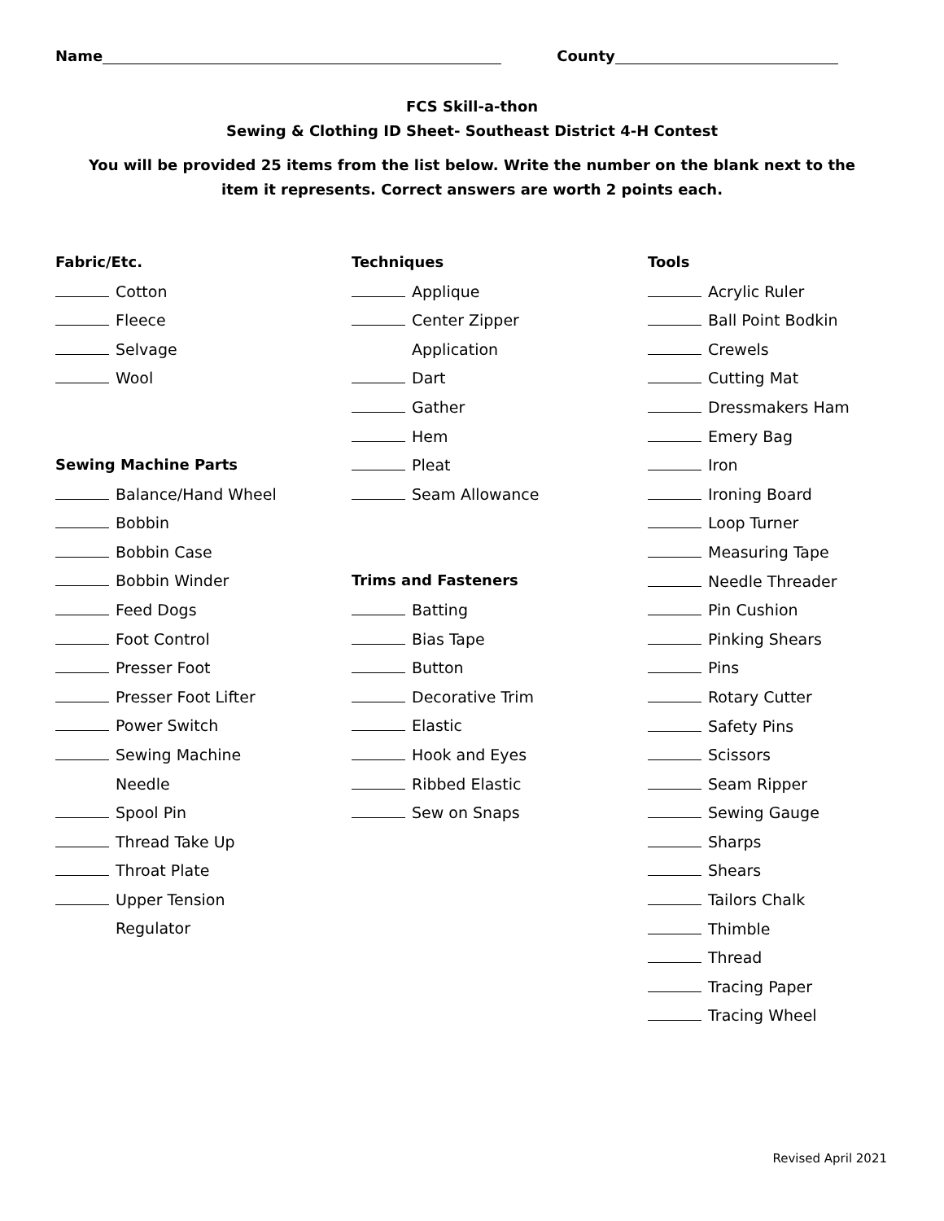Name County
FCS Skill-a-thon
Sewing & Clothing ID Sheet- Southeast District 4-H Contest
You will be provided 25 items from the list below. Write the number on the blank next to the item it represents. Correct answers are worth 2 points each.
Fabric/Etc.
Cotton
Fleece
Selvage
Wool
Sewing Machine Parts
Balance/Hand Wheel
Bobbin
Bobbin Case
Bobbin Winder
Feed Dogs
Foot Control
Presser Foot
Presser Foot Lifter
Power Switch
Sewing Machine
Needle
Spool Pin
Thread Take Up
Throat Plate
Upper Tension
Regulator
Techniques
Applique
Center Zipper
Application
Dart
Gather
Hem
Pleat
Seam Allowance
Trims and Fasteners
Batting
Bias Tape
Button
Decorative Trim
Elastic
Hook and Eyes
Ribbed Elastic
Sew on Snaps
Tools
Acrylic Ruler
Ball Point Bodkin
Crewels
Cutting Mat
Dressmakers Ham
Emery Bag
Iron
Ironing Board
Loop Turner
Measuring Tape
Needle Threader
Pin Cushion
Pinking Shears
Pins
Rotary Cutter
Safety Pins
Scissors
Seam Ripper
Sewing Gauge
Sharps
Shears
Tailors Chalk
Thimble
Thread
Tracing Paper
Tracing Wheel
Revised April 2021